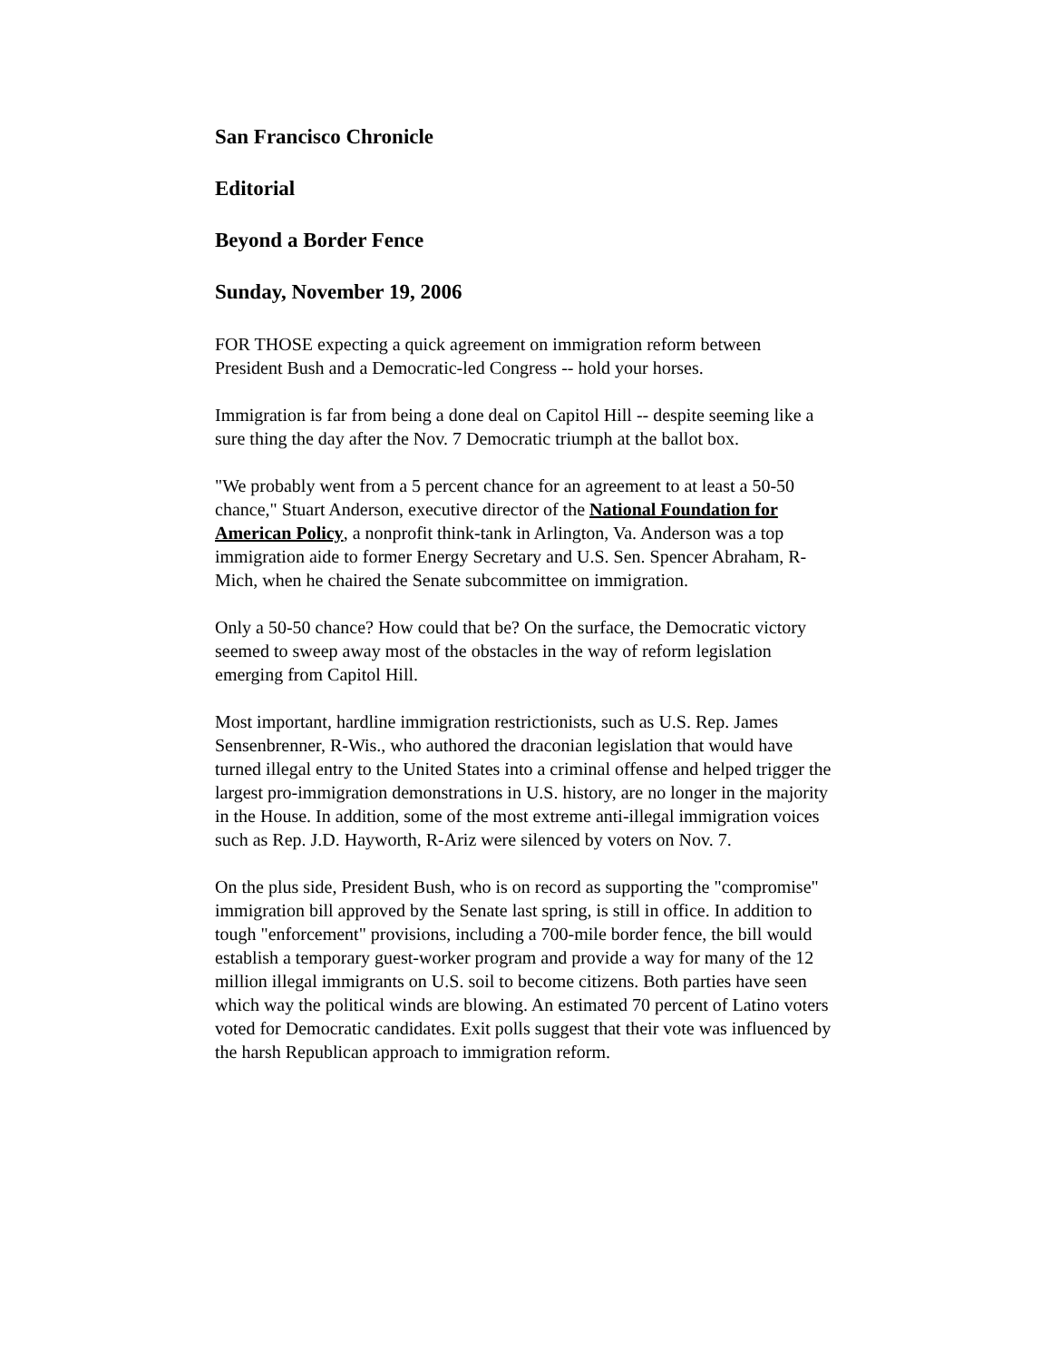San Francisco Chronicle
Editorial
Beyond a Border Fence
Sunday, November 19, 2006
FOR THOSE expecting a quick agreement on immigration reform between President Bush and a Democratic-led Congress -- hold your horses.
Immigration is far from being a done deal on Capitol Hill -- despite seeming like a sure thing the day after the Nov. 7 Democratic triumph at the ballot box.
"We probably went from a 5 percent chance for an agreement to at least a 50-50 chance," Stuart Anderson, executive director of the National Foundation for American Policy, a nonprofit think-tank in Arlington, Va. Anderson was a top immigration aide to former Energy Secretary and U.S. Sen. Spencer Abraham, R-Mich, when he chaired the Senate subcommittee on immigration.
Only a 50-50 chance? How could that be? On the surface, the Democratic victory seemed to sweep away most of the obstacles in the way of reform legislation emerging from Capitol Hill.
Most important, hardline immigration restrictionists, such as U.S. Rep. James Sensenbrenner, R-Wis., who authored the draconian legislation that would have turned illegal entry to the United States into a criminal offense and helped trigger the largest pro-immigration demonstrations in U.S. history, are no longer in the majority in the House. In addition, some of the most extreme anti-illegal immigration voices such as Rep. J.D. Hayworth, R-Ariz were silenced by voters on Nov. 7.
On the plus side, President Bush, who is on record as supporting the "compromise" immigration bill approved by the Senate last spring, is still in office. In addition to tough "enforcement" provisions, including a 700-mile border fence, the bill would establish a temporary guest-worker program and provide a way for many of the 12 million illegal immigrants on U.S. soil to become citizens. Both parties have seen which way the political winds are blowing. An estimated 70 percent of Latino voters voted for Democratic candidates. Exit polls suggest that their vote was influenced by the harsh Republican approach to immigration reform.